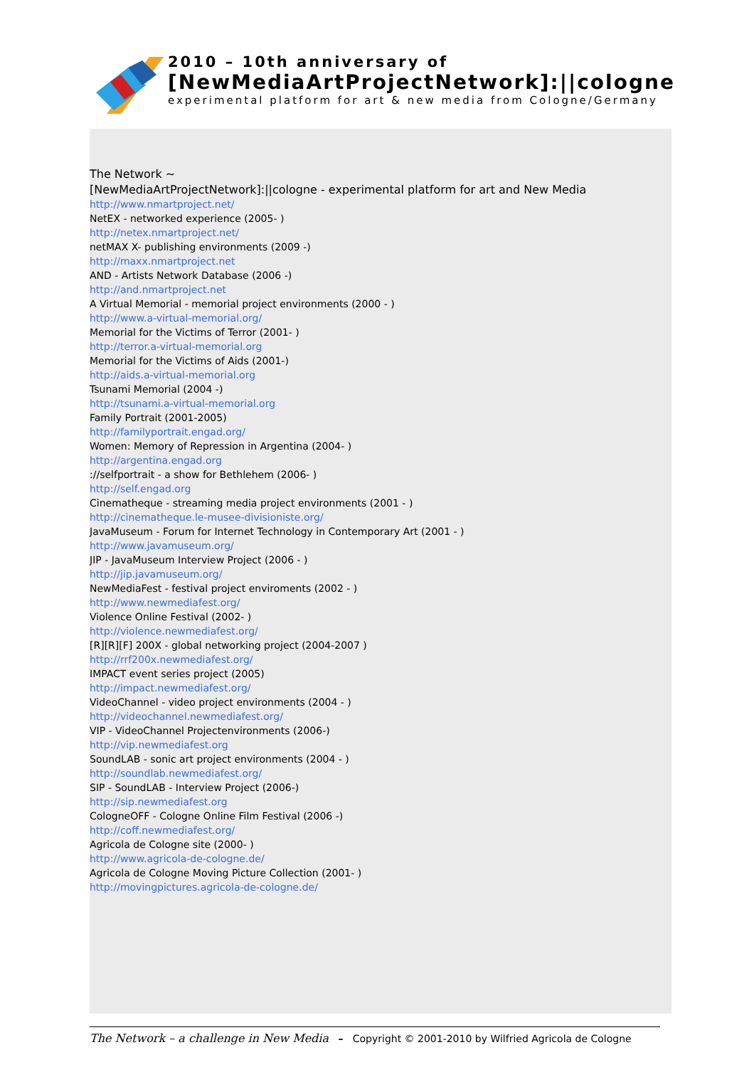2010 – 10th anniversary of
[NewMediaArtProjectNetwork]:||cologne
experimental platform for art & new media from Cologne/Germany
The Network ~
[NewMediaArtProjectNetwork]:||cologne - experimental platform for art and New Media
http://www.nmartproject.net/
NetEX - networked experience (2005- )
http://netex.nmartproject.net/
netMAX X- publishing environments (2009 -)
http://maxx.nmartproject.net
AND - Artists Network Database (2006 -)
http://and.nmartproject.net
A Virtual Memorial - memorial project environments (2000 - )
http://www.a-virtual-memorial.org/
Memorial for the Victims of Terror (2001- )
http://terror.a-virtual-memorial.org
Memorial for the Victims of Aids (2001-)
http://aids.a-virtual-memorial.org
Tsunami Memorial (2004 -)
http://tsunami.a-virtual-memorial.org
Family Portrait (2001-2005)
http://familyportrait.engad.org/
Women: Memory of Repression in Argentina (2004- )
http://argentina.engad.org
://selfportrait - a show for Bethlehem (2006- )
http://self.engad.org
Cinematheque - streaming media project environments (2001 - )
http://cinematheque.le-musee-divisioniste.org/
JavaMuseum - Forum for Internet Technology in Contemporary Art (2001 - )
http://www.javamuseum.org/
JIP - JavaMuseum Interview Project (2006 - )
http://jip.javamuseum.org/
NewMediaFest - festival project enviroments (2002 - )
http://www.newmediafest.org/
Violence Online Festival (2002- )
http://violence.newmediafest.org/
[R][R][F] 200X - global networking project (2004-2007 )
http://rrf200x.newmediafest.org/
IMPACT event series project (2005)
http://impact.newmediafest.org/
VideoChannel - video project environments (2004 - )
http://videochannel.newmediafest.org/
VIP - VideoChannel Projectenvironments (2006-)
http://vip.newmediafest.org
SoundLAB - sonic art project environments (2004 - )
http://soundlab.newmediafest.org/
SIP - SoundLAB - Interview Project (2006-)
http://sip.newmediafest.org
CologneOFF - Cologne Online Film Festival (2006 -)
http://coff.newmediafest.org/
Agricola de Cologne site (2000- )
http://www.agricola-de-cologne.de/
Agricola de Cologne Moving Picture Collection (2001- )
http://movingpictures.agricola-de-cologne.de/
The Network – a challenge in New Media – Copyright © 2001-2010 by Wilfried Agricola de Cologne